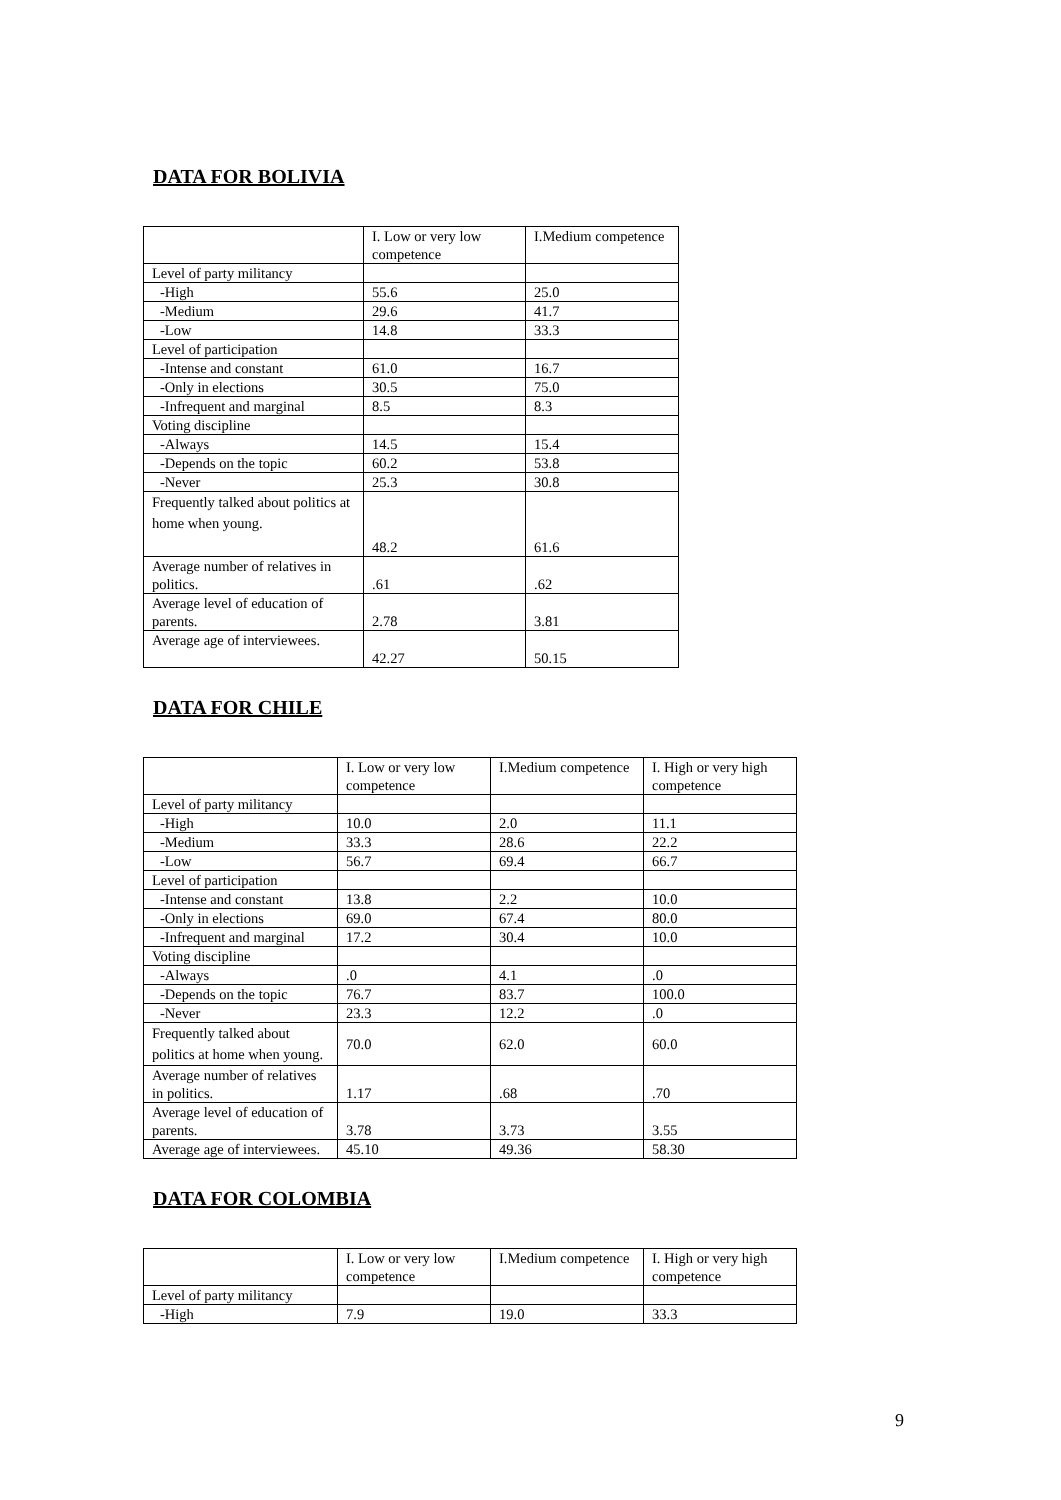DATA FOR BOLIVIA
| | I. Low or very low competence | I.Medium competence |
| --- | --- | --- |
| Level of party militancy | | |
| -High | 55.6 | 25.0 |
| -Medium | 29.6 | 41.7 |
| -Low | 14.8 | 33.3 |
| Level of participation | | |
| -Intense and constant | 61.0 | 16.7 |
| -Only in elections | 30.5 | 75.0 |
| -Infrequent and marginal | 8.5 | 8.3 |
| Voting discipline | | |
| -Always | 14.5 | 15.4 |
| -Depends on the topic | 60.2 | 53.8 |
| -Never | 25.3 | 30.8 |
| Frequently talked about politics at home when young. | 48.2 | 61.6 |
| Average number of relatives in politics. | .61 | .62 |
| Average level of education of parents. | 2.78 | 3.81 |
| Average age of interviewees. | 42.27 | 50.15 |
DATA FOR CHILE
| | I. Low or very low competence | I.Medium competence | I. High or very high competence |
| --- | --- | --- | --- |
| Level of party militancy | | | |
| -High | 10.0 | 2.0 | 11.1 |
| -Medium | 33.3 | 28.6 | 22.2 |
| -Low | 56.7 | 69.4 | 66.7 |
| Level of participation | | | |
| -Intense and constant | 13.8 | 2.2 | 10.0 |
| -Only in elections | 69.0 | 67.4 | 80.0 |
| -Infrequent and marginal | 17.2 | 30.4 | 10.0 |
| Voting discipline | | | |
| -Always | .0 | 4.1 | .0 |
| -Depends on the topic | 76.7 | 83.7 | 100.0 |
| -Never | 23.3 | 12.2 | .0 |
| Frequently talked about politics at home when young. | 70.0 | 62.0 | 60.0 |
| Average number of relatives in politics. | 1.17 | .68 | .70 |
| Average level of education of parents. | 3.78 | 3.73 | 3.55 |
| Average age of interviewees. | 45.10 | 49.36 | 58.30 |
DATA FOR COLOMBIA
| | I. Low or very low competence | I.Medium competence | I. High or very high competence |
| --- | --- | --- | --- |
| Level of party militancy | | | |
| -High | 7.9 | 19.0 | 33.3 |
9